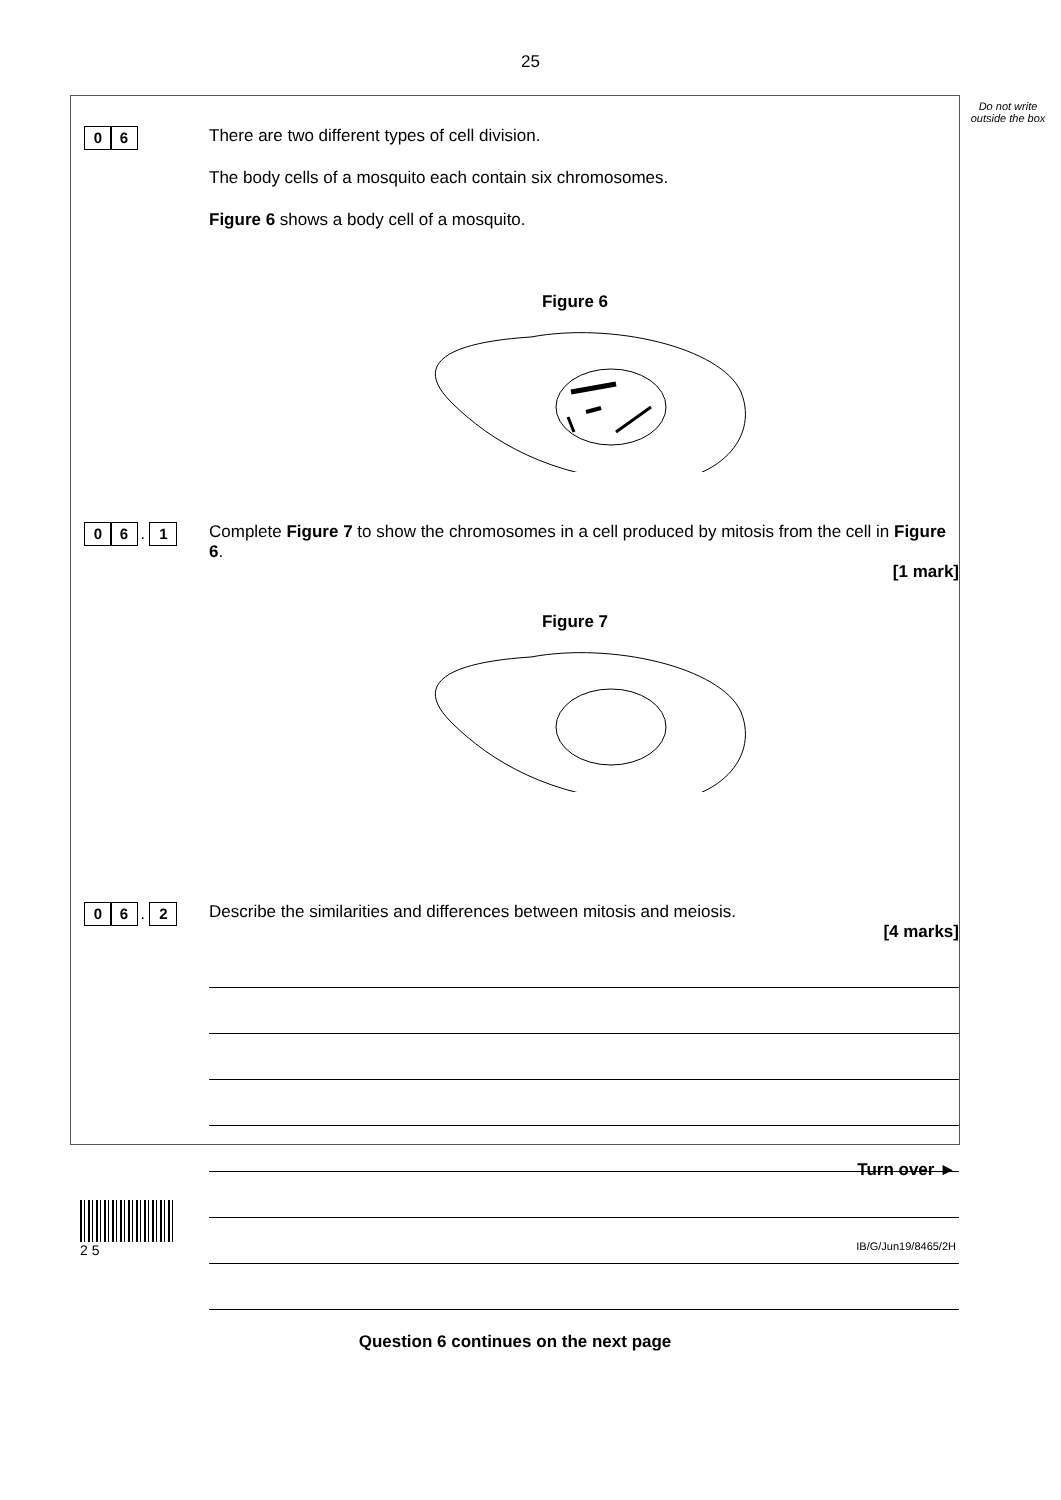25
Do not write outside the box
0 6
There are two different types of cell division.
The body cells of a mosquito each contain six chromosomes.
Figure 6 shows a body cell of a mosquito.
Figure 6
0 6 . 1
Complete Figure 7 to show the chromosomes in a cell produced by mitosis from the cell in Figure 6.
[1 mark]
Figure 7
0 6 . 2
Describe the similarities and differences between mitosis and meiosis.
[4 marks]
Question 6 continues on the next page
Turn over ►
2 5
IB/G/Jun19/8465/2H